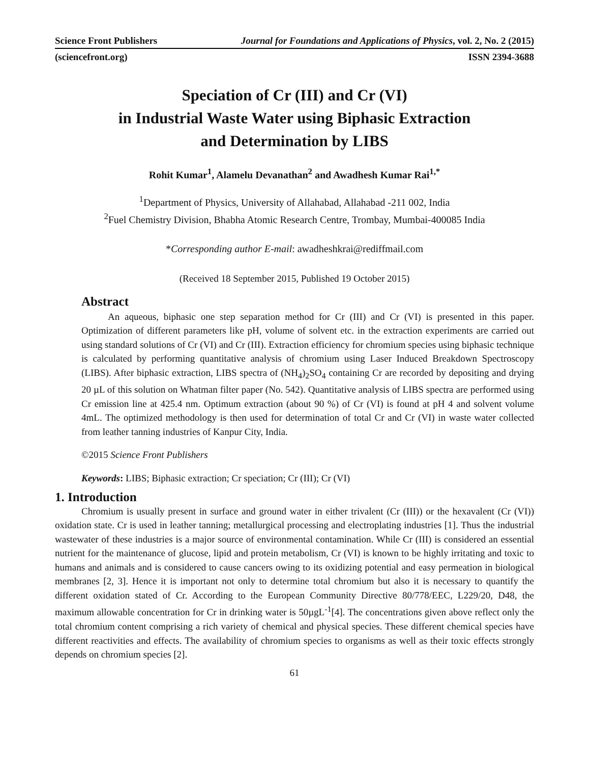Science Front Publishers Journal for Foundations and Applications of Physics, vol. 2, No. 2 (2015)
(sciencefront.org) ISSN 2394-3688
Speciation of Cr (III) and Cr (VI)
in Industrial Waste Water using Biphasic Extraction
and Determination by LIBS
Rohit Kumar<sup>1</sup>, Alamelu Devanathan<sup>2</sup> and Awadhesh Kumar Rai<sup>1,*</sup>
<sup>1</sup> Department of Physics, University of Allahabad, Allahabad -211 002, India
<sup>2</sup> Fuel Chemistry Division, Bhabha Atomic Research Centre, Trombay, Mumbai-400085 India
*Corresponding author E-mail: awadheshkrai@rediffmail.com
(Received 18 September 2015, Published 19 October 2015)
Abstract
An aqueous, biphasic one step separation method for Cr (III) and Cr (VI) is presented in this paper. Optimization of different parameters like pH, volume of solvent etc. in the extraction experiments are carried out using standard solutions of Cr (VI) and Cr (III). Extraction efficiency for chromium species using biphasic technique is calculated by performing quantitative analysis of chromium using Laser Induced Breakdown Spectroscopy (LIBS). After biphasic extraction, LIBS spectra of (NH<sub>4</sub>)<sub>2</sub>SO<sub>4</sub> containing Cr are recorded by depositing and drying 20 µL of this solution on Whatman filter paper (No. 542). Quantitative analysis of LIBS spectra are performed using Cr emission line at 425.4 nm. Optimum extraction (about 90 %) of Cr (VI) is found at pH 4 and solvent volume 4mL. The optimized methodology is then used for determination of total Cr and Cr (VI) in waste water collected from leather tanning industries of Kanpur City, India.
©2015 Science Front Publishers
Keywords: LIBS; Biphasic extraction; Cr speciation; Cr (III); Cr (VI)
1. Introduction
Chromium is usually present in surface and ground water in either trivalent (Cr (III)) or the hexavalent (Cr (VI)) oxidation state. Cr is used in leather tanning; metallurgical processing and electroplating industries [1]. Thus the industrial wastewater of these industries is a major source of environmental contamination. While Cr (III) is considered an essential nutrient for the maintenance of glucose, lipid and protein metabolism, Cr (VI) is known to be highly irritating and toxic to humans and animals and is considered to cause cancers owing to its oxidizing potential and easy permeation in biological membranes [2, 3]. Hence it is important not only to determine total chromium but also it is necessary to quantify the different oxidation stated of Cr. According to the European Community Directive 80/778/EEC, L229/20, D48, the maximum allowable concentration for Cr in drinking water is 50µgL<sup>-1</sup>[4]. The concentrations given above reflect only the total chromium content comprising a rich variety of chemical and physical species. These different chemical species have different reactivities and effects. The availability of chromium species to organisms as well as their toxic effects strongly depends on chromium species [2].
61